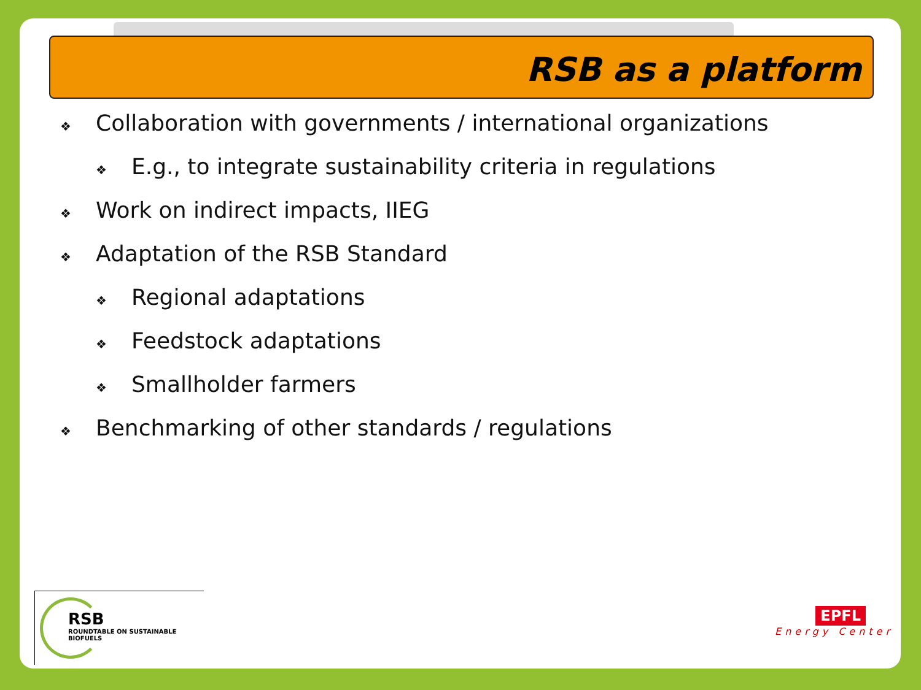RSB as a platform
❖ Collaboration with governments / international organizations
❖ E.g., to integrate sustainability criteria in regulations
❖ Work on indirect impacts, IIEG
❖ Adaptation of the RSB Standard
❖ Regional adaptations
❖ Feedstock adaptations
❖ Smallholder farmers
❖ Benchmarking of other standards / regulations
RSB
ROUNDTABLE ON SUSTAINABLE BIOFUELS
EPFL
Energy Center